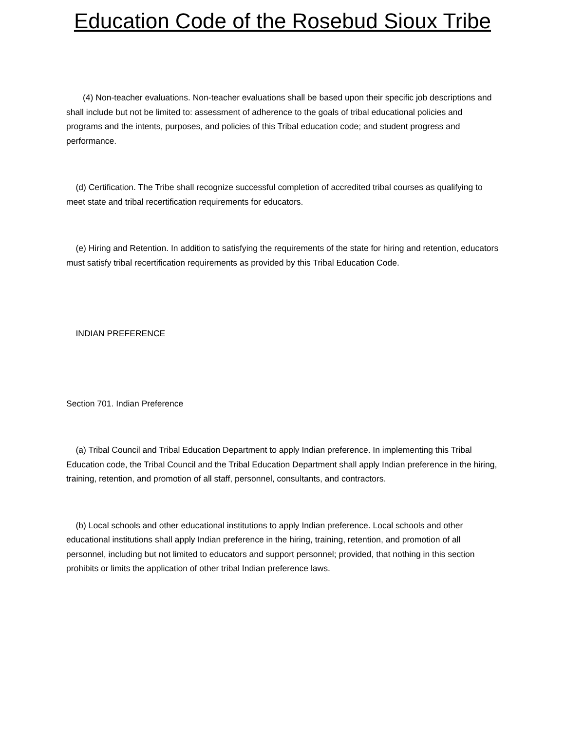Education Code of the Rosebud Sioux Tribe
(4) Non-teacher evaluations. Non-teacher evaluations shall be based upon their specific job descriptions and shall include but not be limited to: assessment of adherence to the goals of tribal educational policies and programs and the intents, purposes, and policies of this Tribal education code; and student progress and performance.
(d) Certification. The Tribe shall recognize successful completion of accredited tribal courses as qualifying to meet state and tribal recertification requirements for educators.
(e) Hiring and Retention. In addition to satisfying the requirements of the state for hiring and retention, educators must satisfy tribal recertification requirements as provided by this Tribal Education Code.
INDIAN PREFERENCE
Section 701. Indian Preference
(a) Tribal Council and Tribal Education Department to apply Indian preference. In implementing this Tribal Education code, the Tribal Council and the Tribal Education Department shall apply Indian preference in the hiring, training, retention, and promotion of all staff, personnel, consultants, and contractors.
(b) Local schools and other educational institutions to apply Indian preference. Local schools and other educational institutions shall apply Indian preference in the hiring, training, retention, and promotion of all personnel, including but not limited to educators and support personnel; provided, that nothing in this section prohibits or limits the application of other tribal Indian preference laws.